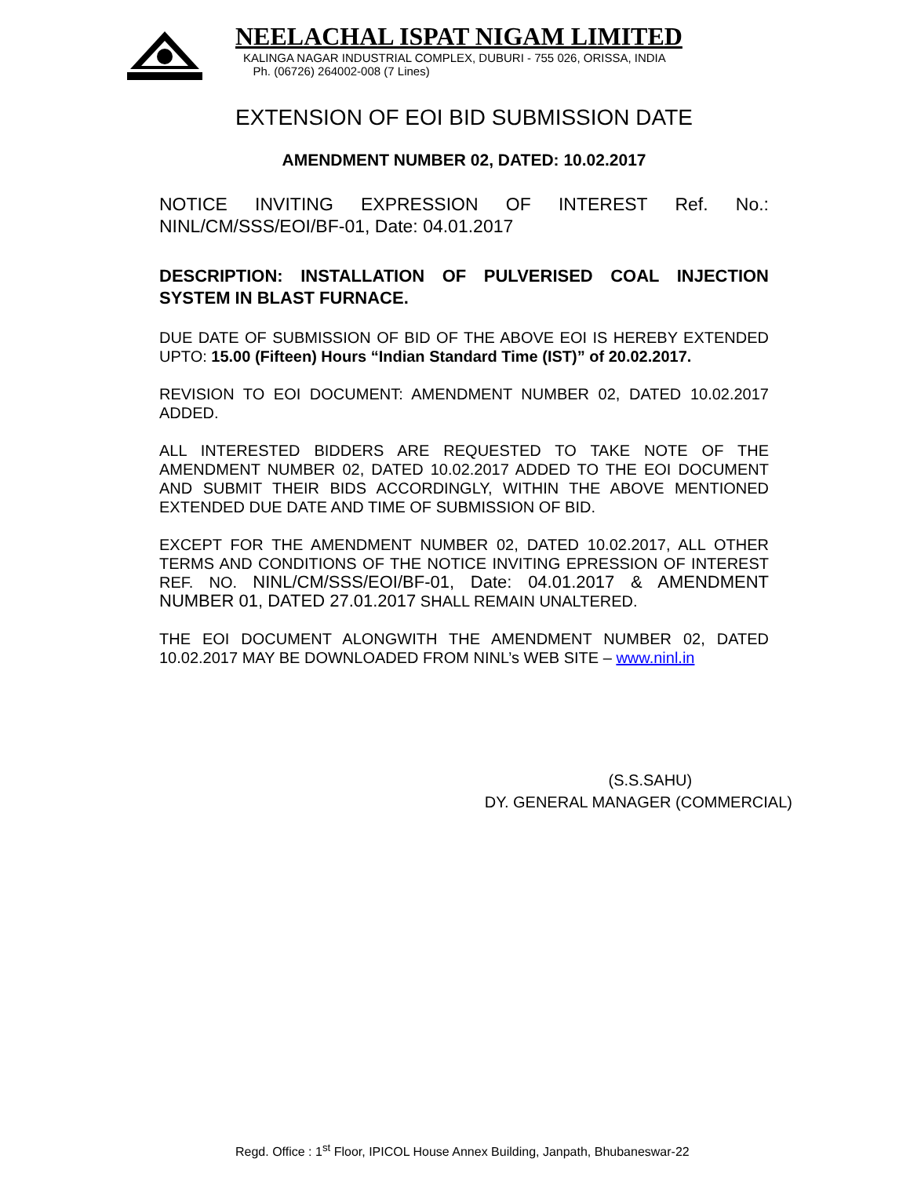NEELACHAL ISPAT NIGAM LIMITED
KALINGA NAGAR INDUSTRIAL COMPLEX, DUBURI - 755 026, ORISSA, INDIA
Ph. (06726) 264002-008 (7 Lines)
EXTENSION OF EOI BID SUBMISSION DATE
AMENDMENT NUMBER 02, DATED: 10.02.2017
NOTICE INVITING EXPRESSION OF INTEREST Ref. No.: NINL/CM/SSS/EOI/BF-01, Date: 04.01.2017
DESCRIPTION: INSTALLATION OF PULVERISED COAL INJECTION SYSTEM IN BLAST FURNACE.
DUE DATE OF SUBMISSION OF BID OF THE ABOVE EOI IS HEREBY EXTENDED UPTO: 15.00 (Fifteen) Hours “Indian Standard Time (IST)” of 20.02.2017.
REVISION TO EOI DOCUMENT: AMENDMENT NUMBER 02, DATED 10.02.2017 ADDED.
ALL INTERESTED BIDDERS ARE REQUESTED TO TAKE NOTE OF THE AMENDMENT NUMBER 02, DATED 10.02.2017 ADDED TO THE EOI DOCUMENT AND SUBMIT THEIR BIDS ACCORDINGLY, WITHIN THE ABOVE MENTIONED EXTENDED DUE DATE AND TIME OF SUBMISSION OF BID.
EXCEPT FOR THE AMENDMENT NUMBER 02, DATED 10.02.2017, ALL OTHER TERMS AND CONDITIONS OF THE NOTICE INVITING EPRESSION OF INTEREST REF. NO. NINL/CM/SSS/EOI/BF-01, Date: 04.01.2017 & AMENDMENT NUMBER 01, DATED 27.01.2017 SHALL REMAIN UNALTERED.
THE EOI DOCUMENT ALONGWITH THE AMENDMENT NUMBER 02, DATED 10.02.2017 MAY BE DOWNLOADED FROM NINL’s WEB SITE – www.ninl.in
(S.S.SAHU)
DY. GENERAL MANAGER (COMMERCIAL)
Regd. Office : 1<sup>st</sup> Floor, IPICOL House Annex Building, Janpath, Bhubaneswar-22